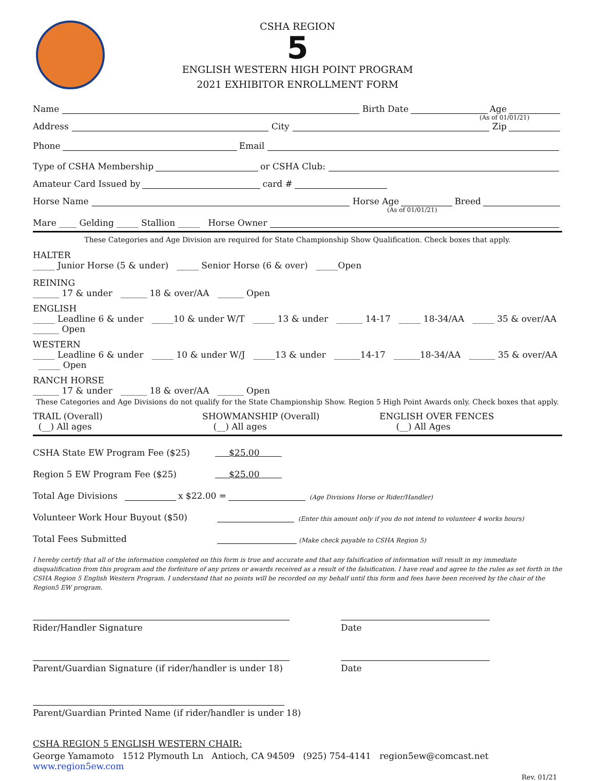CSHA REGION
5
ENGLISH WESTERN HIGH POINT PROGRAM
2021 EXHIBITOR ENROLLMENT FORM
Name Birth Date Age
(As of 01/01/21)
Address City Zip
Phone Email
Type of CSHA Membership or CSHA Club:
Amateur Card Issued by card #
Horse Name Horse Age Breed
(As of 01/01/21)
Mare ____ Gelding _____ Stallion _____ Horse Owner
These Categories and Age Division are required for State Championship Show Qualification. Check boxes that apply.
HALTER
_____ Junior Horse (5 & under) _____ Senior Horse (6 & over) _____Open
REINING
______ 17 & under ______ 18 & over/AA ______ Open
ENGLISH
_____ Leadline 6 & under _____10 & under W/T _____ 13 & under ______ 14-17 _____ 18-34/AA _____ 35 & over/AA ______ Open
WESTERN
_____ Leadline 6 & under _____ 10 & under W/J _____13 & under ______14-17 ______18-34/AA ______ 35 & over/AA _____ Open
RANCH HORSE
______ 17 & under ______ 18 & over/AA ______ Open
These Categories and Age Divisions do not qualify for the State Championship Show. Region 5 High Point Awards only. Check boxes that apply.
TRAIL (Overall)
(__) All ages
SHOWMANSHIP (Overall)
(__) All ages
ENGLISH OVER FENCES
(__) All Ages
CSHA State EW Program Fee ($25) $25.00
Region 5 EW Program Fee ($25) $25.00
Total Age Divisions x $22.00 = (Age Divisions Horse or Rider/Handler)
Volunteer Work Hour Buyout ($50) (Enter this amount only if you do not intend to volunteer 4 works hours)
Total Fees Submitted (Make check payable to CSHA Region 5)
I hereby certify that all of the information completed on this form is true and accurate and that any falsification of information will result in my immediate disqualification from this program and the forfeiture of any prizes or awards received as a result of the falsification. I have read and agree to the rules as set forth in the CSHA Region 5 English Western Program. I understand that no points will be recorded on my behalf until this form and fees have been received by the chair of the Region5 EW program.
Rider/Handler Signature
Date
Parent/Guardian Signature (if rider/handler is under 18)
Date
Parent/Guardian Printed Name (if rider/handler is under 18)
CSHA REGION 5 ENGLISH WESTERN CHAIR:
George Yamamoto 1512 Plymouth Ln Antioch, CA 94509 (925) 754-4141 region5ew@comcast.net www.region5ew.com
Rev. 01/21